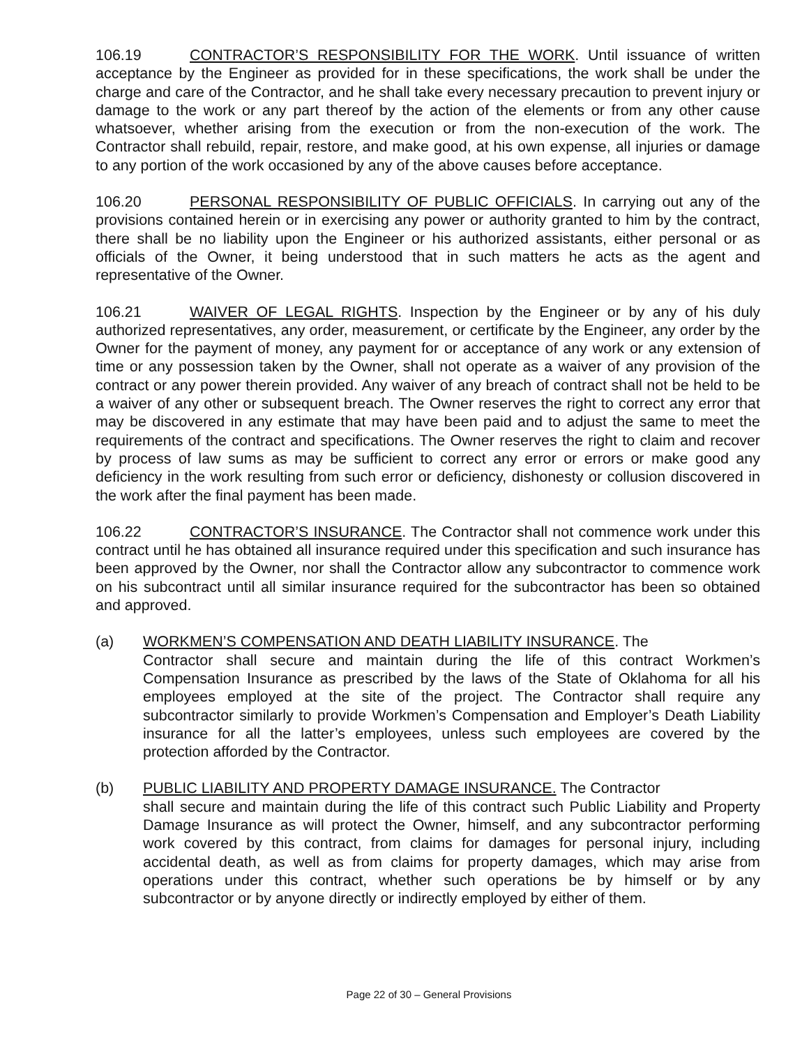106.19 CONTRACTOR’S RESPONSIBILITY FOR THE WORK. Until issuance of written acceptance by the Engineer as provided for in these specifications, the work shall be under the charge and care of the Contractor, and he shall take every necessary precaution to prevent injury or damage to the work or any part thereof by the action of the elements or from any other cause whatsoever, whether arising from the execution or from the non-execution of the work. The Contractor shall rebuild, repair, restore, and make good, at his own expense, all injuries or damage to any portion of the work occasioned by any of the above causes before acceptance.
106.20 PERSONAL RESPONSIBILITY OF PUBLIC OFFICIALS. In carrying out any of the provisions contained herein or in exercising any power or authority granted to him by the contract, there shall be no liability upon the Engineer or his authorized assistants, either personal or as officials of the Owner, it being understood that in such matters he acts as the agent and representative of the Owner.
106.21 WAIVER OF LEGAL RIGHTS. Inspection by the Engineer or by any of his duly authorized representatives, any order, measurement, or certificate by the Engineer, any order by the Owner for the payment of money, any payment for or acceptance of any work or any extension of time or any possession taken by the Owner, shall not operate as a waiver of any provision of the contract or any power therein provided. Any waiver of any breach of contract shall not be held to be a waiver of any other or subsequent breach. The Owner reserves the right to correct any error that may be discovered in any estimate that may have been paid and to adjust the same to meet the requirements of the contract and specifications. The Owner reserves the right to claim and recover by process of law sums as may be sufficient to correct any error or errors or make good any deficiency in the work resulting from such error or deficiency, dishonesty or collusion discovered in the work after the final payment has been made.
106.22 CONTRACTOR’S INSURANCE. The Contractor shall not commence work under this contract until he has obtained all insurance required under this specification and such insurance has been approved by the Owner, nor shall the Contractor allow any subcontractor to commence work on his subcontract until all similar insurance required for the subcontractor has been so obtained and approved.
(a) WORKMEN’S COMPENSATION AND DEATH LIABILITY INSURANCE. The
Contractor shall secure and maintain during the life of this contract Workmen’s Compensation Insurance as prescribed by the laws of the State of Oklahoma for all his employees employed at the site of the project. The Contractor shall require any subcontractor similarly to provide Workmen’s Compensation and Employer’s Death Liability insurance for all the latter’s employees, unless such employees are covered by the protection afforded by the Contractor.
(b) PUBLIC LIABILITY AND PROPERTY DAMAGE INSURANCE. The Contractor
shall secure and maintain during the life of this contract such Public Liability and Property Damage Insurance as will protect the Owner, himself, and any subcontractor performing work covered by this contract, from claims for damages for personal injury, including accidental death, as well as from claims for property damages, which may arise from operations under this contract, whether such operations be by himself or by any subcontractor or by anyone directly or indirectly employed by either of them.
Page 22 of 30 – General Provisions